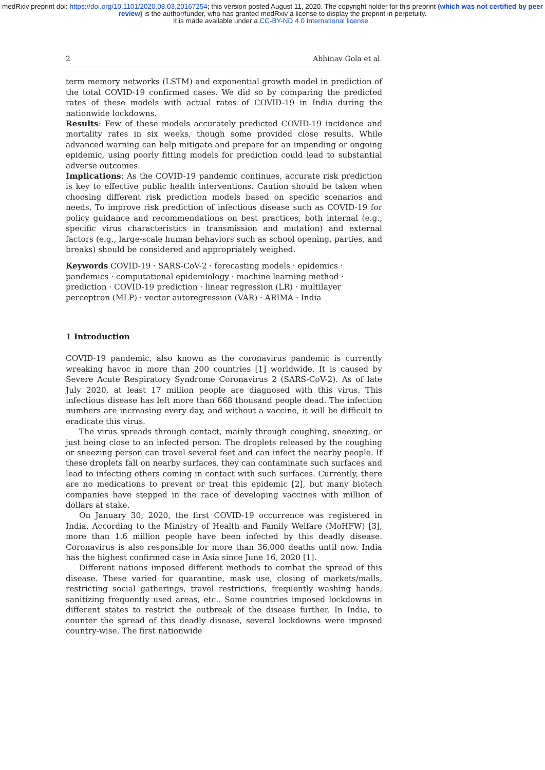medRxiv preprint doi: https://doi.org/10.1101/2020.08.03.20167254; this version posted August 11, 2020. The copyright holder for this preprint (which was not certified by peer review) is the author/funder, who has granted medRxiv a license to display the preprint in perpetuity.
It is made available under a CC-BY-ND 4.0 International license .
2 Abhinav Gola et al.
term memory networks (LSTM) and exponential growth model in prediction of the total COVID-19 confirmed cases. We did so by comparing the predicted rates of these models with actual rates of COVID-19 in India during the nationwide lockdowns.
Results: Few of these models accurately predicted COVID-19 incidence and mortality rates in six weeks, though some provided close results. While advanced warning can help mitigate and prepare for an impending or ongoing epidemic, using poorly fitting models for prediction could lead to substantial adverse outcomes.
Implications: As the COVID-19 pandemic continues, accurate risk prediction is key to effective public health interventions. Caution should be taken when choosing different risk prediction models based on specific scenarios and needs. To improve risk prediction of infectious disease such as COVID-19 for policy guidance and recommendations on best practices, both internal (e.g., specific virus characteristics in transmission and mutation) and external factors (e.g., large-scale human behaviors such as school opening, parties, and breaks) should be considered and appropriately weighed.
Keywords COVID-19 · SARS-CoV-2 · forecasting models · epidemics · pandemics · computational epidemiology · machine learning method · prediction · COVID-19 prediction · linear regression (LR) · multilayer perceptron (MLP) · vector autoregression (VAR) · ARIMA · India
1 Introduction
COVID-19 pandemic, also known as the coronavirus pandemic is currently wreaking havoc in more than 200 countries [1] worldwide. It is caused by Severe Acute Respiratory Syndrome Coronavirus 2 (SARS-CoV-2). As of late July 2020, at least 17 million people are diagnosed with this virus. This infectious disease has left more than 668 thousand people dead. The infection numbers are increasing every day, and without a vaccine, it will be difficult to eradicate this virus.
The virus spreads through contact, mainly through coughing, sneezing, or just being close to an infected person. The droplets released by the coughing or sneezing person can travel several feet and can infect the nearby people. If these droplets fall on nearby surfaces, they can contaminate such surfaces and lead to infecting others coming in contact with such surfaces. Currently, there are no medications to prevent or treat this epidemic [2], but many biotech companies have stepped in the race of developing vaccines with million of dollars at stake.
On January 30, 2020, the first COVID-19 occurrence was registered in India. According to the Ministry of Health and Family Welfare (MoHFW) [3], more than 1.6 million people have been infected by this deadly disease. Coronavirus is also responsible for more than 36,000 deaths until now. India has the highest confirmed case in Asia since June 16, 2020 [1].
Different nations imposed different methods to combat the spread of this disease. These varied for quarantine, mask use, closing of markets/malls, restricting social gatherings, travel restrictions, frequently washing hands, sanitizing frequently used areas, etc.. Some countries imposed lockdowns in different states to restrict the outbreak of the disease further. In India, to counter the spread of this deadly disease, several lockdowns were imposed country-wise. The first nationwide